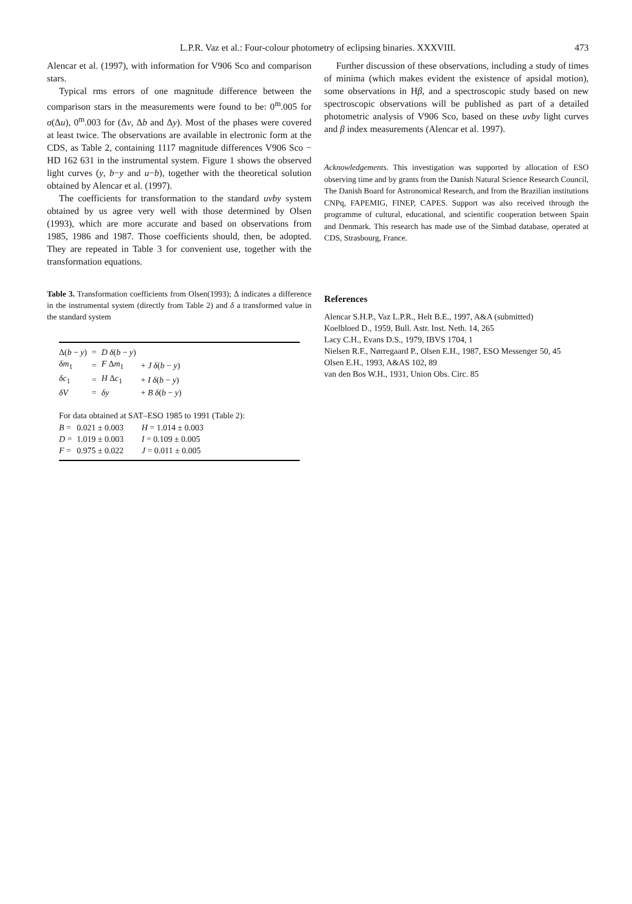L.P.R. Vaz et al.: Four-colour photometry of eclipsing binaries. XXXVIII.
473
Alencar et al. (1997), with information for V906 Sco and comparison stars.
Typical rms errors of one magnitude difference between the comparison stars in the measurements were found to be: 0<sup>m</sup>.005 for σ(Δu), 0<sup>m</sup>.003 for (Δv, Δb and Δy). Most of the phases were covered at least twice. The observations are available in electronic form at the CDS, as Table 2, containing 1117 magnitude differences V906 Sco − HD 162 631 in the instrumental system. Figure 1 shows the observed light curves (y, b−y and u−b), together with the theoretical solution obtained by Alencar et al. (1997).
The coefficients for transformation to the standard uvby system obtained by us agree very well with those determined by Olsen (1993), which are more accurate and based on observations from 1985, 1986 and 1987. Those coefficients should, then, be adopted. They are repeated in Table 3 for convenient use, together with the transformation equations.
Table 3. Transformation coefficients from Olsen(1993); Δ indicates a difference in the instrumental system (directly from Table 2) and δ a transformed value in the standard system
| Δ( b − y ) | = | D δ ( b − y ) | |
| δm<sub>1</sub> | = | F Δ m<sub>1</sub> | + J δ ( b − y ) |
| δc<sub>1</sub> | = | H Δ c<sub>1</sub> | + I δ ( b − y ) |
| δV | = | δy | + B δ ( b − y ) |
For data obtained at SAT–ESO 1985 to 1991 (Table 2):
| B = | 0.021 ± 0.003 | H = 1.014 ± 0.003 |
| D = | 1.019 ± 0.003 | I = 0.109 ± 0.005 |
| F = | 0.975 ± 0.022 | J = 0.011 ± 0.005 |
Further discussion of these observations, including a study of times of minima (which makes evident the existence of apsidal motion), some observations in Hβ, and a spectroscopic study based on new spectroscopic observations will be published as part of a detailed photometric analysis of V906 Sco, based on these uvby light curves and β index measurements (Alencar et al. 1997).
Acknowledgements. This investigation was supported by allocation of ESO observing time and by grants from the Danish Natural Science Research Council, The Danish Board for Astronomical Research, and from the Brazilian institutions CNPq, FAPEMIG, FINEP, CAPES. Support was also received through the programme of cultural, educational, and scientific cooperation between Spain and Denmark. This research has made use of the Simbad database, operated at CDS, Strasbourg, France.
References
Alencar S.H.P., Vaz L.P.R., Helt B.E., 1997, A&A (submitted)
Koelbloed D., 1959, Bull. Astr. Inst. Neth. 14, 265
Lacy C.H., Evans D.S., 1979, IBVS 1704, 1
Nielsen R.F., Nørregaard P., Olsen E.H., 1987, ESO Messenger 50, 45
Olsen E.H., 1993, A&AS 102, 89
van den Bos W.H., 1931, Union Obs. Circ. 85